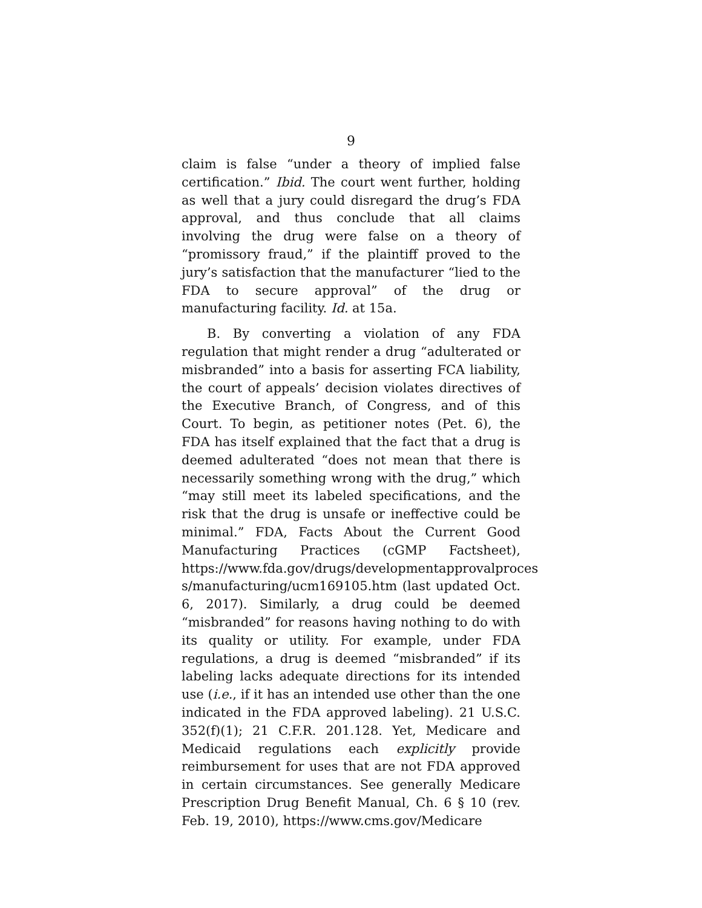9
claim is false “under a theory of implied false certification.” Ibid. The court went further, holding as well that a jury could disregard the drug’s FDA approval, and thus conclude that all claims involving the drug were false on a theory of “promissory fraud,” if the plaintiff proved to the jury’s satisfaction that the manufacturer “lied to the FDA to secure approval” of the drug or manufacturing facility. Id. at 15a.
B. By converting a violation of any FDA regulation that might render a drug “adulterated or misbranded” into a basis for asserting FCA liability, the court of appeals’ decision violates directives of the Executive Branch, of Congress, and of this Court. To begin, as petitioner notes (Pet. 6), the FDA has itself explained that the fact that a drug is deemed adulterated “does not mean that there is necessarily something wrong with the drug,” which “may still meet its labeled specifications, and the risk that the drug is unsafe or ineffective could be minimal.” FDA, Facts About the Current Good Manufacturing Practices (cGMP Factsheet), https://www.fda.gov/drugs/developmentapprovalproces s/manufacturing/ucm169105.htm (last updated Oct. 6, 2017). Similarly, a drug could be deemed “misbranded” for reasons having nothing to do with its quality or utility. For example, under FDA regulations, a drug is deemed “misbranded” if its labeling lacks adequate directions for its intended use (i.e., if it has an intended use other than the one indicated in the FDA approved labeling). 21 U.S.C. 352(f)(1); 21 C.F.R. 201.128. Yet, Medicare and Medicaid regulations each explicitly provide reimbursement for uses that are not FDA approved in certain circumstances. See generally Medicare Prescription Drug Benefit Manual, Ch. 6 § 10 (rev. Feb. 19, 2010), https://www.cms.gov/Medicare